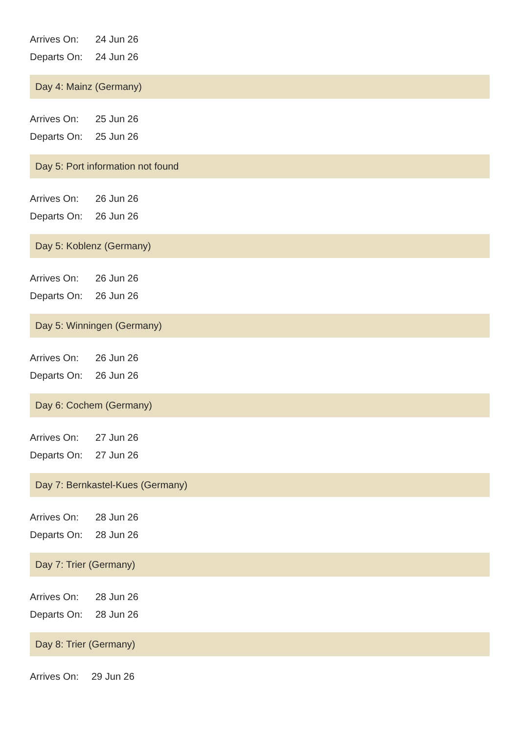| Arrives On: | 24 Jun 26 |
| Departs On: | 24 Jun 26 |
Day 4: Mainz (Germany)
| Arrives On: | 25 Jun 26 |
| Departs On: | 25 Jun 26 |
Day 5: Port information not found
| Arrives On: | 26 Jun 26 |
| Departs On: | 26 Jun 26 |
Day 5: Koblenz (Germany)
| Arrives On: | 26 Jun 26 |
| Departs On: | 26 Jun 26 |
Day 5: Winningen (Germany)
| Arrives On: | 26 Jun 26 |
| Departs On: | 26 Jun 26 |
Day 6: Cochem (Germany)
| Arrives On: | 27 Jun 26 |
| Departs On: | 27 Jun 26 |
Day 7: Bernkastel-Kues (Germany)
| Arrives On: | 28 Jun 26 |
| Departs On: | 28 Jun 26 |
Day 7: Trier (Germany)
| Arrives On: | 28 Jun 26 |
| Departs On: | 28 Jun 26 |
Day 8: Trier (Germany)
| Arrives On: | 29 Jun 26 |